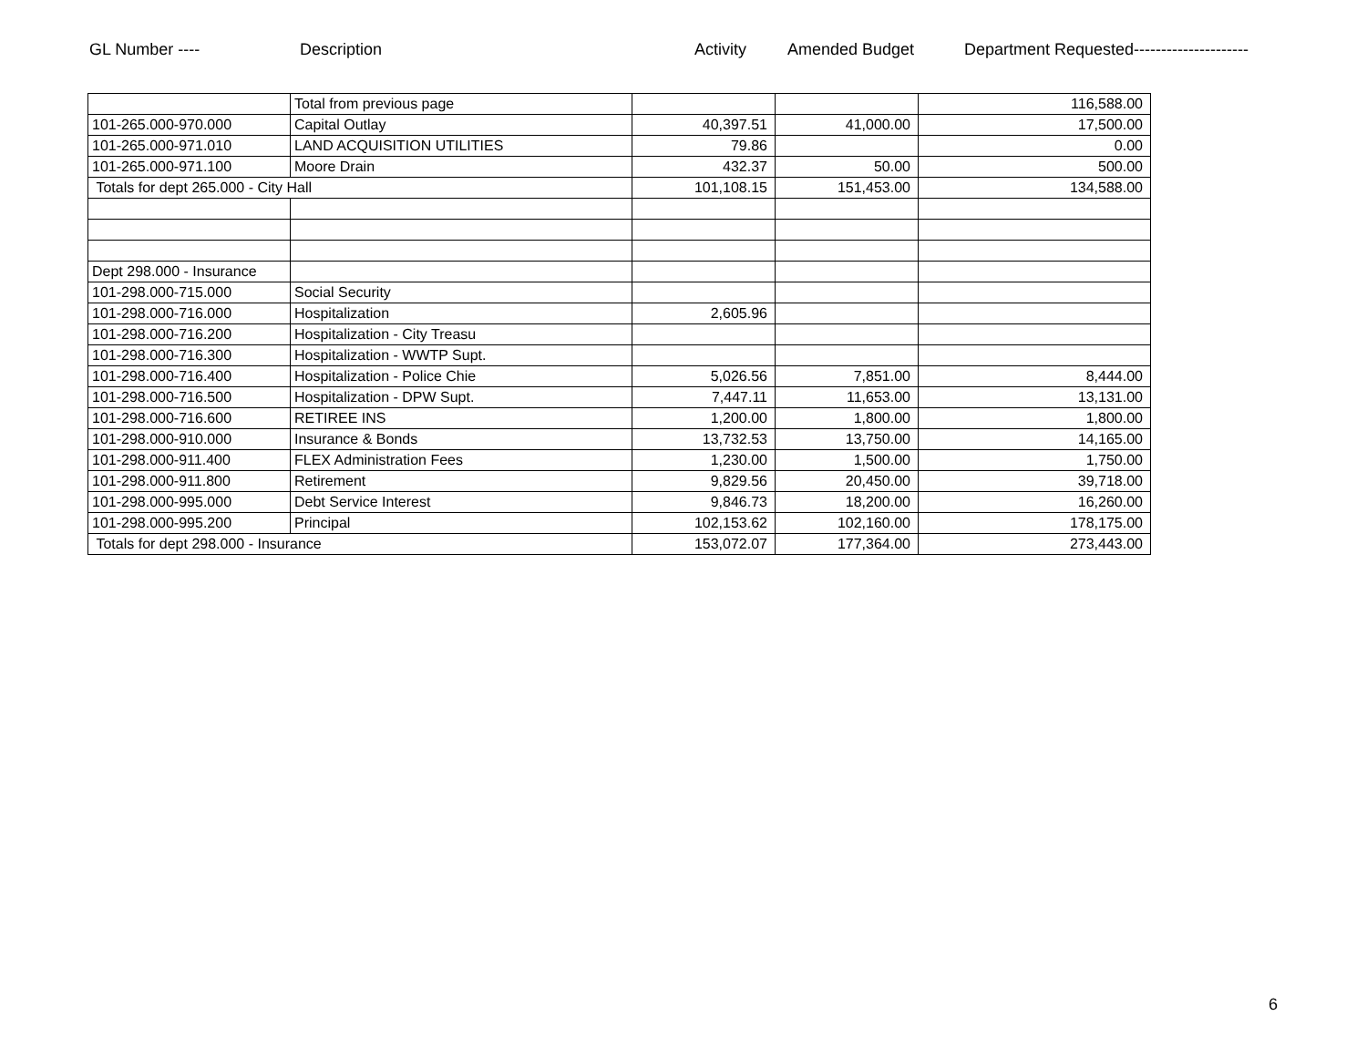GL Number ---- Description Activity Amended Budget Department Requested---------------------
| | Total from previous page | | | 116,588.00 |
| 101-265.000-970.000 | Capital Outlay | 40,397.51 | 41,000.00 | 17,500.00 |
| 101-265.000-971.010 | LAND ACQUISITION UTILITIES | 79.86 | | 0.00 |
| 101-265.000-971.100 | Moore Drain | 432.37 | 50.00 | 500.00 |
| Totals for dept 265.000 - City Hall | | 101,108.15 | 151,453.00 | 134,588.00 |
| Dept 298.000 - Insurance | | | | |
| 101-298.000-715.000 | Social Security | | | |
| 101-298.000-716.000 | Hospitalization | 2,605.96 | | |
| 101-298.000-716.200 | Hospitalization - City Treasu | | | |
| 101-298.000-716.300 | Hospitalization - WWTP Supt. | | | |
| 101-298.000-716.400 | Hospitalization - Police Chie | 5,026.56 | 7,851.00 | 8,444.00 |
| 101-298.000-716.500 | Hospitalization - DPW Supt. | 7,447.11 | 11,653.00 | 13,131.00 |
| 101-298.000-716.600 | RETIREE INS | 1,200.00 | 1,800.00 | 1,800.00 |
| 101-298.000-910.000 | Insurance & Bonds | 13,732.53 | 13,750.00 | 14,165.00 |
| 101-298.000-911.400 | FLEX Administration Fees | 1,230.00 | 1,500.00 | 1,750.00 |
| 101-298.000-911.800 | Retirement | 9,829.56 | 20,450.00 | 39,718.00 |
| 101-298.000-995.000 | Debt Service Interest | 9,846.73 | 18,200.00 | 16,260.00 |
| 101-298.000-995.200 | Principal | 102,153.62 | 102,160.00 | 178,175.00 |
| Totals for dept 298.000 - Insurance | | 153,072.07 | 177,364.00 | 273,443.00 |
6